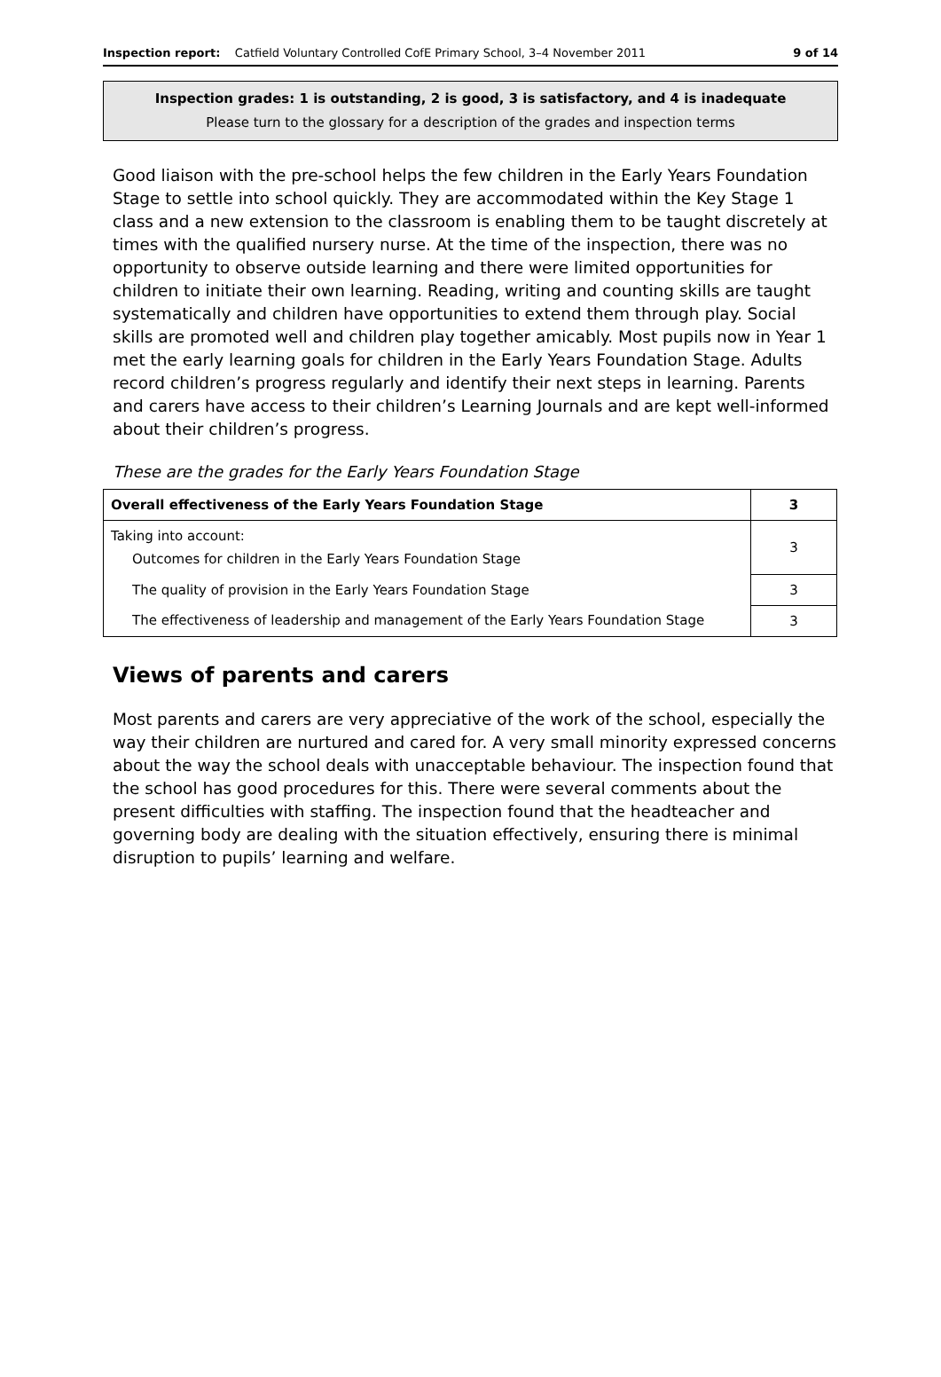Inspection report: Catfield Voluntary Controlled CofE Primary School, 3–4 November 2011 9 of 14
Inspection grades: 1 is outstanding, 2 is good, 3 is satisfactory, and 4 is inadequate
Please turn to the glossary for a description of the grades and inspection terms
Good liaison with the pre-school helps the few children in the Early Years Foundation Stage to settle into school quickly. They are accommodated within the Key Stage 1 class and a new extension to the classroom is enabling them to be taught discretely at times with the qualified nursery nurse. At the time of the inspection, there was no opportunity to observe outside learning and there were limited opportunities for children to initiate their own learning. Reading, writing and counting skills are taught systematically and children have opportunities to extend them through play. Social skills are promoted well and children play together amicably. Most pupils now in Year 1 met the early learning goals for children in the Early Years Foundation Stage. Adults record children’s progress regularly and identify their next steps in learning. Parents and carers have access to their children’s Learning Journals and are kept well-informed about their children’s progress.
These are the grades for the Early Years Foundation Stage
| Overall effectiveness of the Early Years Foundation Stage | 3 |
| Taking into account: Outcomes for children in the Early Years Foundation Stage | 3 |
| The quality of provision in the Early Years Foundation Stage | 3 |
| The effectiveness of leadership and management of the Early Years Foundation Stage | 3 |
Views of parents and carers
Most parents and carers are very appreciative of the work of the school, especially the way their children are nurtured and cared for. A very small minority expressed concerns about the way the school deals with unacceptable behaviour. The inspection found that the school has good procedures for this. There were several comments about the present difficulties with staffing. The inspection found that the headteacher and governing body are dealing with the situation effectively, ensuring there is minimal disruption to pupils’ learning and welfare.